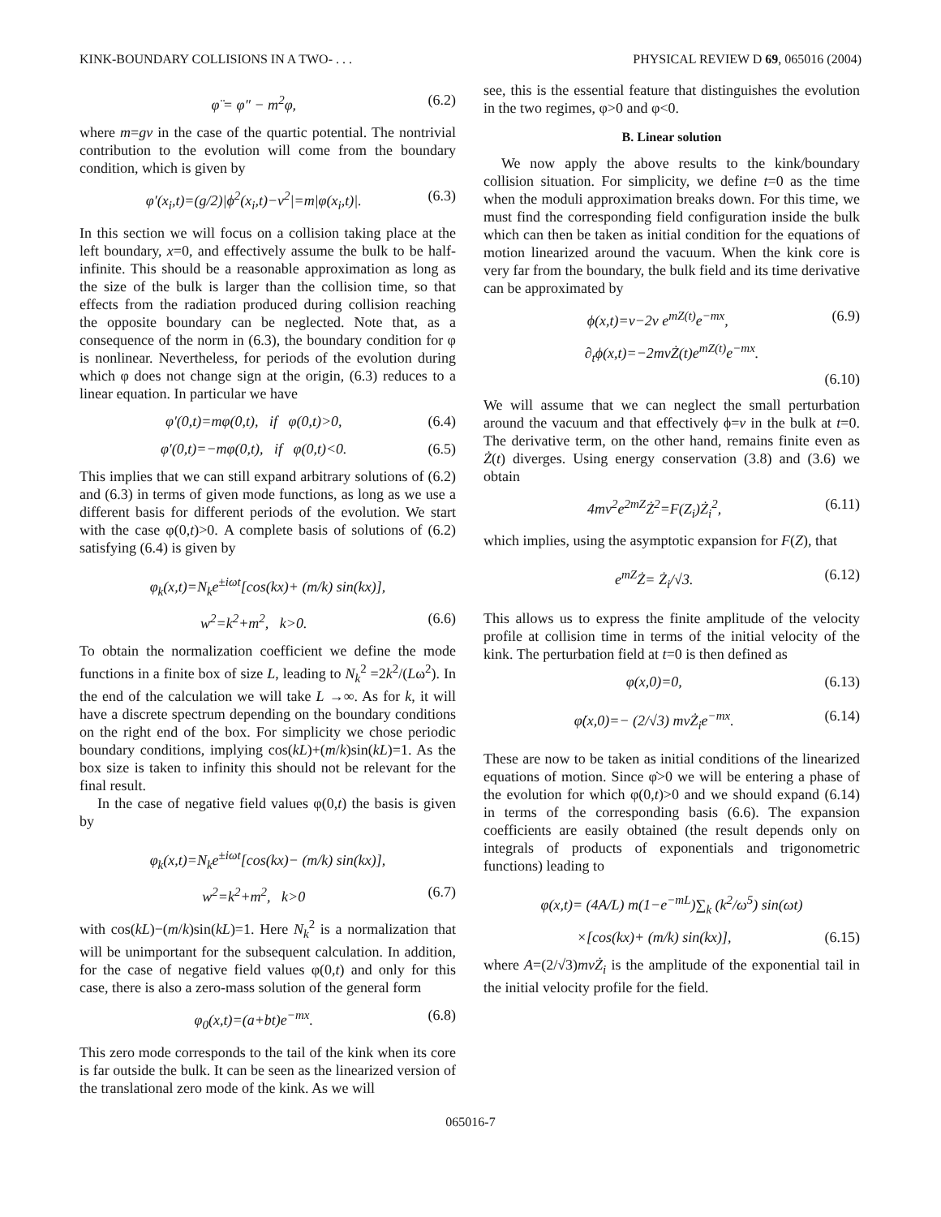KINK-BOUNDARY COLLISIONS IN A TWO- . . . PHYSICAL REVIEW D 69, 065016 (2004)
φ̈ = φ″ − m<sup>2</sup>φ, (6.2)
where m=gv in the case of the quartic potential. The nontrivial contribution to the evolution will come from the boundary condition, which is given by
φ′(x<sub>i</sub>,t)=(g/2)|ϕ<sup>2</sup>(x<sub>i</sub>,t)−v<sup>2</sup>|=m|φ(x<sub>i</sub>,t)|. (6.3)
In this section we will focus on a collision taking place at the left boundary, x=0, and effectively assume the bulk to be half-infinite. This should be a reasonable approximation as long as the size of the bulk is larger than the collision time, so that effects from the radiation produced during collision reaching the opposite boundary can be neglected. Note that, as a consequence of the norm in (6.3), the boundary condition for φ is nonlinear. Nevertheless, for periods of the evolution during which φ does not change sign at the origin, (6.3) reduces to a linear equation. In particular we have
φ′(0,t)=mφ(0,t), if φ(0,t)>0, (6.4)
φ′(0,t)=−mφ(0,t), if φ(0,t)<0. (6.5)
This implies that we can still expand arbitrary solutions of (6.2) and (6.3) in terms of given mode functions, as long as we use a different basis for different periods of the evolution. We start with the case φ(0,t)>0. A complete basis of solutions of (6.2) satisfying (6.4) is given by
φ<sub>k</sub>(x,t)=N<sub>k</sub>e<sup>±iωt</sup>[cos(kx)+ (m/k) sin(kx)],
w<sup>2</sup>=k<sup>2</sup>+m<sup>2</sup>, k>0. (6.6)
To obtain the normalization coefficient we define the mode functions in a finite box of size L, leading to N<sub>k</sub><sup>2</sup> =2k<sup>2</sup>/(Lω<sup>2</sup>). In the end of the calculation we will take L →∞. As for k, it will have a discrete spectrum depending on the boundary conditions on the right end of the box. For simplicity we chose periodic boundary conditions, implying cos(kL)+(m/k)sin(kL)=1. As the box size is taken to infinity this should not be relevant for the final result.
In the case of negative field values φ(0,t) the basis is given by
φ<sub>k</sub>(x,t)=N<sub>k</sub>e<sup>±iωt</sup>[cos(kx)− (m/k) sin(kx)],
w<sup>2</sup>=k<sup>2</sup>+m<sup>2</sup>, k>0 (6.7)
with cos(kL)−(m/k)sin(kL)=1. Here N<sub>k</sub><sup>2</sup> is a normalization that will be unimportant for the subsequent calculation. In addition, for the case of negative field values φ(0,t) and only for this case, there is also a zero-mass solution of the general form
φ<sub>0</sub>(x,t)=(a+bt)e<sup>−mx</sup>. (6.8)
This zero mode corresponds to the tail of the kink when its core is far outside the bulk. It can be seen as the linearized version of the translational zero mode of the kink. As we will
see, this is the essential feature that distinguishes the evolution in the two regimes, φ>0 and φ<0.
B. Linear solution
We now apply the above results to the kink/boundary collision situation. For simplicity, we define t=0 as the time when the moduli approximation breaks down. For this time, we must find the corresponding field configuration inside the bulk which can then be taken as initial condition for the equations of motion linearized around the vacuum. When the kink core is very far from the boundary, the bulk field and its time derivative can be approximated by
ϕ(x,t)=v−2v e<sup>mZ(t)</sup>e<sup>−mx</sup>, (6.9)
∂<sub>t</sub>ϕ(x,t)=−2mvŻ(t)e<sup>mZ(t)</sup>e<sup>−mx</sup>.
(6.10)
We will assume that we can neglect the small perturbation around the vacuum and that effectively ϕ=v in the bulk at t=0. The derivative term, on the other hand, remains finite even as Ż(t) diverges. Using energy conservation (3.8) and (3.6) we obtain
4mv<sup>2</sup>e<sup>2mZ</sup>Ż<sup>2</sup>=F(Z<sub>i</sub>)Ż<sub>i</sub><sup>2</sup>, (6.11)
which implies, using the asymptotic expansion for F(Z), that
e<sup>mZ</sup>Ż= Ż<sub>i</sub>/√3. (6.12)
This allows us to express the finite amplitude of the velocity profile at collision time in terms of the initial velocity of the kink. The perturbation field at t=0 is then defined as
φ(x,0)=0, (6.13)
φ̇(x,0)=− (2/√3) mvŻ<sub>i</sub>e<sup>−mx</sup>. (6.14)
These are now to be taken as initial conditions of the linearized equations of motion. Since φ̇>0 we will be entering a phase of the evolution for which φ(0,t)>0 and we should expand (6.14) in terms of the corresponding basis (6.6). The expansion coefficients are easily obtained (the result depends only on integrals of products of exponentials and trigonometric functions) leading to
φ(x,t)= (4A/L) m(1−e<sup>−mL</sup>)∑<sub>k</sub> (k<sup>2</sup>/ω<sup>5</sup>) sin(ωt)
×[cos(kx)+ (m/k) sin(kx)], (6.15)
where A=(2/√3)mvŻ<sub>i</sub> is the amplitude of the exponential tail in the initial velocity profile for the field.
065016-7